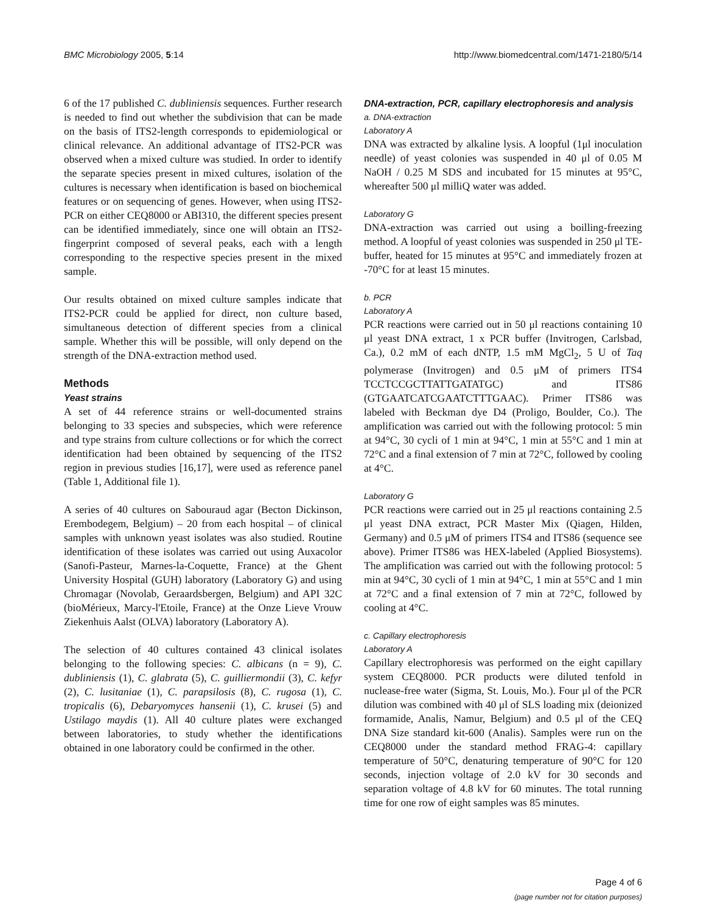BMC Microbiology 2005, 5:14 http://www.biomedcentral.com/1471-2180/5/14
6 of the 17 published C. dubliniensis sequences. Further research is needed to find out whether the subdivision that can be made on the basis of ITS2-length corresponds to epidemiological or clinical relevance. An additional advantage of ITS2-PCR was observed when a mixed culture was studied. In order to identify the separate species present in mixed cultures, isolation of the cultures is necessary when identification is based on biochemical features or on sequencing of genes. However, when using ITS2-PCR on either CEQ8000 or ABI310, the different species present can be identified immediately, since one will obtain an ITS2-fingerprint composed of several peaks, each with a length corresponding to the respective species present in the mixed sample.
Our results obtained on mixed culture samples indicate that ITS2-PCR could be applied for direct, non culture based, simultaneous detection of different species from a clinical sample. Whether this will be possible, will only depend on the strength of the DNA-extraction method used.
Methods
Yeast strains
A set of 44 reference strains or well-documented strains belonging to 33 species and subspecies, which were reference and type strains from culture collections or for which the correct identification had been obtained by sequencing of the ITS2 region in previous studies [16,17], were used as reference panel (Table 1, Additional file 1).
A series of 40 cultures on Sabouraud agar (Becton Dickinson, Erembodegem, Belgium) – 20 from each hospital – of clinical samples with unknown yeast isolates was also studied. Routine identification of these isolates was carried out using Auxacolor (Sanofi-Pasteur, Marnes-la-Coquette, France) at the Ghent University Hospital (GUH) laboratory (Laboratory G) and using Chromagar (Novolab, Geraardsbergen, Belgium) and API 32C (bioMérieux, Marcy-l'Etoile, France) at the Onze Lieve Vrouw Ziekenhuis Aalst (OLVA) laboratory (Laboratory A).
The selection of 40 cultures contained 43 clinical isolates belonging to the following species: C. albicans (n = 9), C. dubliniensis (1), C. glabrata (5), C. guilliermondii (3), C. kefyr (2), C. lusitaniae (1), C. parapsilosis (8), C. rugosa (1), C. tropicalis (6), Debaryomyces hansenii (1), C. krusei (5) and Ustilago maydis (1). All 40 culture plates were exchanged between laboratories, to study whether the identifications obtained in one laboratory could be confirmed in the other.
DNA-extraction, PCR, capillary electrophoresis and analysis
a. DNA-extraction
Laboratory A
DNA was extracted by alkaline lysis. A loopful (1μl inoculation needle) of yeast colonies was suspended in 40 μl of 0.05 M NaOH / 0.25 M SDS and incubated for 15 minutes at 95°C, whereafter 500 μl milliQ water was added.
Laboratory G
DNA-extraction was carried out using a boilling-freezing method. A loopful of yeast colonies was suspended in 250 μl TE-buffer, heated for 15 minutes at 95°C and immediately frozen at -70°C for at least 15 minutes.
b. PCR
Laboratory A
PCR reactions were carried out in 50 μl reactions containing 10 μl yeast DNA extract, 1 x PCR buffer (Invitrogen, Carlsbad, Ca.), 0.2 mM of each dNTP, 1.5 mM MgCl<sub>2</sub>, 5 U of Taq polymerase (Invitrogen) and 0.5 μM of primers ITS4 TCCTCCGCTTATTGATATGC) and ITS86 (GTGAATCATCGAATCTTTGAAC). Primer ITS86 was labeled with Beckman dye D4 (Proligo, Boulder, Co.). The amplification was carried out with the following protocol: 5 min at 94°C, 30 cycli of 1 min at 94°C, 1 min at 55°C and 1 min at 72°C and a final extension of 7 min at 72°C, followed by cooling at 4°C.
Laboratory G
PCR reactions were carried out in 25 μl reactions containing 2.5 μl yeast DNA extract, PCR Master Mix (Qiagen, Hilden, Germany) and 0.5 μM of primers ITS4 and ITS86 (sequence see above). Primer ITS86 was HEX-labeled (Applied Biosystems). The amplification was carried out with the following protocol: 5 min at 94°C, 30 cycli of 1 min at 94°C, 1 min at 55°C and 1 min at 72°C and a final extension of 7 min at 72°C, followed by cooling at 4°C.
c. Capillary electrophoresis
Laboratory A
Capillary electrophoresis was performed on the eight capillary system CEQ8000. PCR products were diluted tenfold in nuclease-free water (Sigma, St. Louis, Mo.). Four μl of the PCR dilution was combined with 40 μl of SLS loading mix (deionized formamide, Analis, Namur, Belgium) and 0.5 μl of the CEQ DNA Size standard kit-600 (Analis). Samples were run on the CEQ8000 under the standard method FRAG-4: capillary temperature of 50°C, denaturing temperature of 90°C for 120 seconds, injection voltage of 2.0 kV for 30 seconds and separation voltage of 4.8 kV for 60 minutes. The total running time for one row of eight samples was 85 minutes.
Page 4 of 6
(page number not for citation purposes)